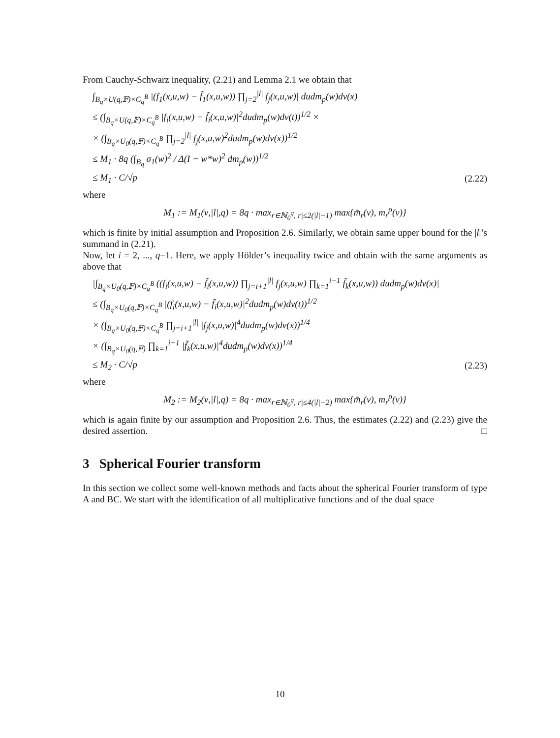From Cauchy-Schwarz inequality, (2.21) and Lemma 2.1 we obtain that
∫<sub>B<sub>q</sub>×U(q,𝔽)×C<sub>q</sub><sup>B</sup></sub> |(f<sub>1</sub>(x,u,w) − f̃<sub>1</sub>(x,u,w)) ∏<sub>j=2</sub><sup>|l|</sup> f<sub>j</sub>(x,u,w)| dudm<sub>p</sub>(w)dν(x)
≤ (∫<sub>B<sub>q</sub>×U(q,𝔽)×C<sub>q</sub><sup>B</sup></sub> |f<sub>i</sub>(x,u,w) − f̃<sub>i</sub>(x,u,w)|<sup>2</sup>dudm<sub>p</sub>(w)dν(t))<sup>1/2</sup> ×
× (∫<sub>B<sub>q</sub>×U<sub>0</sub>(q,𝔽)×C<sub>q</sub><sup>B</sup></sub> ∏<sub>j=2</sub><sup>|l|</sup> f<sub>j</sub>(x,u,w)<sup>2</sup>dudm<sub>p</sub>(w)dν(x))<sup>1/2</sup>
≤ M<sub>1</sub> · 8q (∫<sub>B<sub>q</sub></sub> σ<sub>1</sub>(w)<sup>2</sup> / Δ(I − w*w)<sup>2</sup> dm<sub>p</sub>(w))<sup>1/2</sup>
≤ M<sub>1</sub> · C/√p (2.22)
where
M<sub>1</sub> := M<sub>1</sub>(ν,|l|,q) = 8q · max<sub>r∈ℕ<sub>0</sub><sup>q</sup>,|r|≤2(|l|−1)</sub> max{m̃<sub>r</sub>(ν), m<sub>r</sub><sup>p</sup>(ν)}
which is finite by initial assumption and Proposition 2.6. Similarly, we obtain same upper bound for the |l|’s summand in (2.21).
Now, let i = 2, ..., q−1. Here, we apply Hölder’s inequality twice and obtain with the same arguments as above that
|∫<sub>B<sub>q</sub>×U<sub>0</sub>(q,𝔽)×C<sub>q</sub><sup>B</sup></sub> ((f<sub>i</sub>(x,u,w) − f̃<sub>i</sub>(x,u,w)) ∏<sub>j=i+1</sub><sup>|l|</sup> f<sub>j</sub>(x,u,w) ∏<sub>k=1</sub><sup>i−1</sup> f̃<sub>k</sub>(x,u,w)) dudm<sub>p</sub>(w)dν(x)|
≤ (∫<sub>B<sub>q</sub>×U<sub>0</sub>(q,𝔽)×C<sub>q</sub><sup>B</sup></sub> |(f<sub>i</sub>(x,u,w) − f̃<sub>i</sub>(x,u,w)|<sup>2</sup>dudm<sub>p</sub>(w)dν(t))<sup>1/2</sup>
× (∫<sub>B<sub>q</sub>×U<sub>0</sub>(q,𝔽)×C<sub>q</sub><sup>B</sup></sub> ∏<sub>j=i+1</sub><sup>|l|</sup> |f<sub>j</sub>(x,u,w)|<sup>4</sup>dudm<sub>p</sub>(w)dν(x))<sup>1/4</sup>
× (∫<sub>B<sub>q</sub>×U<sub>0</sub>(q,𝔽)</sub> ∏<sub>k=1</sub><sup>i−1</sup> |f̃<sub>k</sub>(x,u,w)|<sup>4</sup>dudm<sub>p</sub>(w)dν(x))<sup>1/4</sup>
≤ M<sub>2</sub> · C/√p (2.23)
where
M<sub>2</sub> := M<sub>2</sub>(ν,|l|,q) = 8q · max<sub>r∈ℕ<sub>0</sub><sup>q</sup>,|r|≤4(|l|−2)</sub> max{m̃<sub>r</sub>(ν), m<sub>r</sub><sup>p</sup>(ν)}
which is again finite by our assumption and Proposition 2.6. Thus, the estimates (2.22) and (2.23) give the desired assertion. □
3 Spherical Fourier transform
In this section we collect some well-known methods and facts about the spherical Fourier transform of type A and BC. We start with the identification of all multiplicative functions and of the dual space
10